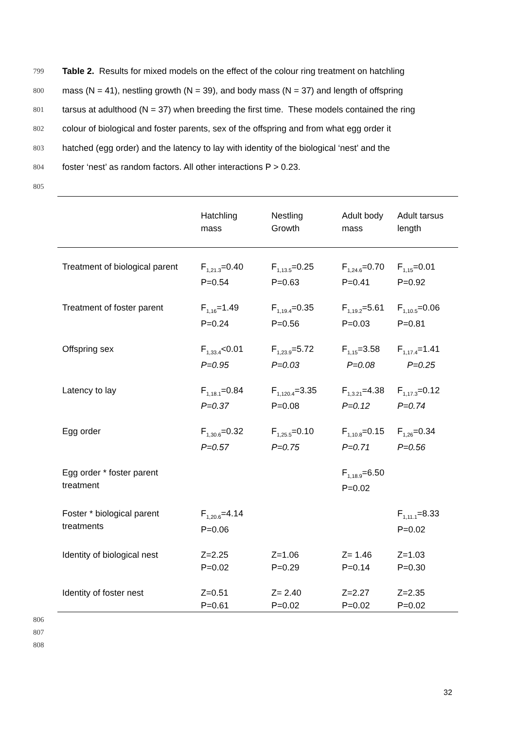799 Table 2. Results for mixed models on the effect of the colour ring treatment on hatchling
800 mass (N = 41), nestling growth (N = 39), and body mass (N = 37) and length of offspring
801 tarsus at adulthood (N = 37) when breeding the first time. These models contained the ring
802 colour of biological and foster parents, sex of the offspring and from what egg order it
803 hatched (egg order) and the latency to lay with identity of the biological ‘nest’ and the
804 foster ‘nest’ as random factors. All other interactions P > 0.23.
805
| | Hatchling mass | Nestling Growth | Adult body mass | Adult tarsus length |
| --- | --- | --- | --- | --- |
| Treatment of biological parent | F<sub>1,21.3</sub>=0.40 P=0.54 | F<sub>1,13.5</sub>=0.25 P=0.63 | F<sub>1,24.6</sub>=0.70 P=0.41 | F<sub>1,15</sub>=0.01 P=0.92 |
| Treatment of foster parent | F<sub>1,16</sub>=1.49 P=0.24 | F<sub>1,19.4</sub>=0.35 P=0.56 | F<sub>1,19.2</sub>=5.61 P=0.03 | F<sub>1,10.5</sub>=0.06 P=0.81 |
| Offspring sex | F<sub>1,33.4</sub><0.01 P=0.95 | F<sub>1,23.9</sub>=5.72 P=0.03 | F<sub>1,15</sub>=3.58 P=0.08 | F<sub>1,17.4</sub>=1.41 P=0.25 |
| Latency to lay | F<sub>1,18.1</sub>=0.84 P=0.37 | F<sub>1,120.4</sub>=3.35 P=0.08 | F<sub>1,3.21</sub>=4.38 P=0.12 | F<sub>1,17.3</sub>=0.12 P=0.74 |
| Egg order | F<sub>1,30.6</sub>=0.32 P=0.57 | F<sub>1,25.5</sub>=0.10 P=0.75 | F<sub>1,10.8</sub>=0.15 P=0.71 | F<sub>1,26</sub>=0.34 P=0.56 |
| Egg order * foster parent treatment | | | F<sub>1,18.9</sub>=6.50 P=0.02 | |
| Foster * biological parent treatments | F<sub>1,20.6</sub>=4.14 P=0.06 | | | F<sub>1,11.1</sub>=8.33 P=0.02 |
| Identity of biological nest | Z=2.25 P=0.02 | Z=1.06 P=0.29 | Z= 1.46 P=0.14 | Z=1.03 P=0.30 |
| Identity of foster nest | Z=0.51 P=0.61 | Z= 2.40 P=0.02 | Z=2.27 P=0.02 | Z=2.35 P=0.02 |
806
807
808
32